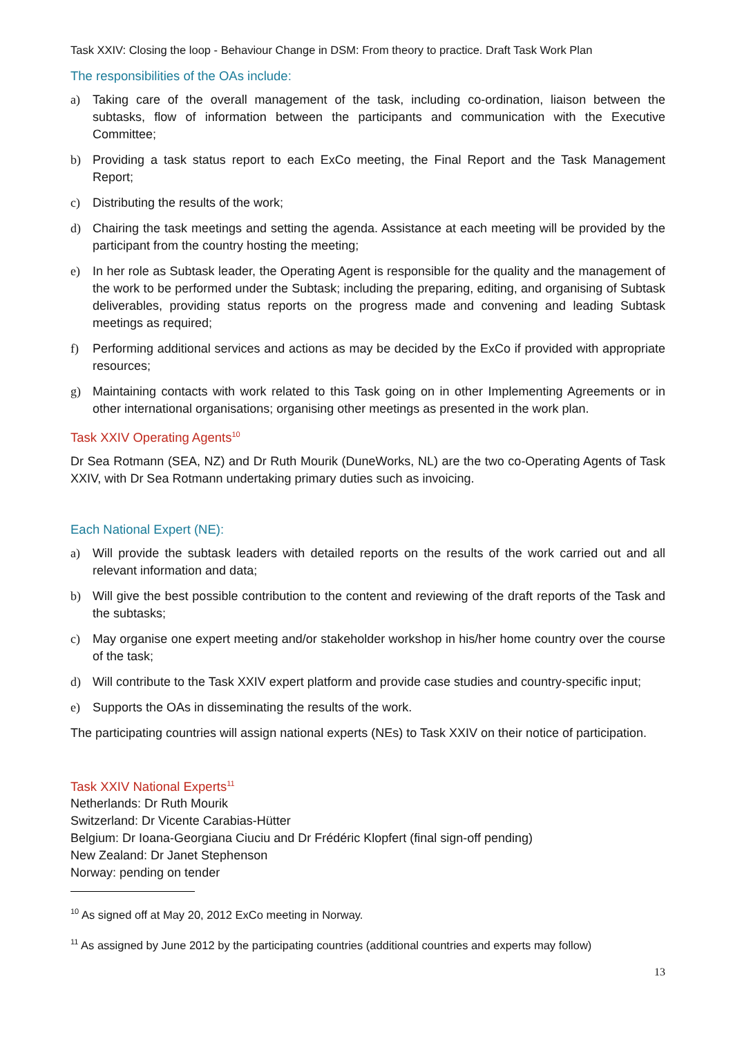Task XXIV: Closing the loop - Behaviour Change in DSM: From theory to practice. Draft Task Work Plan
The responsibilities of the OAs include:
a) Taking care of the overall management of the task, including co-ordination, liaison between the subtasks, flow of information between the participants and communication with the Executive Committee;
b) Providing a task status report to each ExCo meeting, the Final Report and the Task Management Report;
c) Distributing the results of the work;
d) Chairing the task meetings and setting the agenda. Assistance at each meeting will be provided by the participant from the country hosting the meeting;
e) In her role as Subtask leader, the Operating Agent is responsible for the quality and the management of the work to be performed under the Subtask; including the preparing, editing, and organising of Subtask deliverables, providing status reports on the progress made and convening and leading Subtask meetings as required;
f) Performing additional services and actions as may be decided by the ExCo if provided with appropriate resources;
g) Maintaining contacts with work related to this Task going on in other Implementing Agreements or in other international organisations; organising other meetings as presented in the work plan.
Task XXIV Operating Agents<sup>10</sup>
Dr Sea Rotmann (SEA, NZ) and Dr Ruth Mourik (DuneWorks, NL) are the two co-Operating Agents of Task XXIV, with Dr Sea Rotmann undertaking primary duties such as invoicing.
Each National Expert (NE):
a) Will provide the subtask leaders with detailed reports on the results of the work carried out and all relevant information and data;
b) Will give the best possible contribution to the content and reviewing of the draft reports of the Task and the subtasks;
c) May organise one expert meeting and/or stakeholder workshop in his/her home country over the course of the task;
d) Will contribute to the Task XXIV expert platform and provide case studies and country-specific input;
e) Supports the OAs in disseminating the results of the work.
The participating countries will assign national experts (NEs) to Task XXIV on their notice of participation.
Task XXIV National Experts<sup>11</sup>
Netherlands: Dr Ruth Mourik
Switzerland: Dr Vicente Carabias-Hütter
Belgium: Dr Ioana-Georgiana Ciuciu and Dr Frédéric Klopfert (final sign-off pending)
New Zealand: Dr Janet Stephenson
Norway: pending on tender
<sup>10</sup> As signed off at May 20, 2012 ExCo meeting in Norway.
<sup>11</sup> As assigned by June 2012 by the participating countries (additional countries and experts may follow)
13